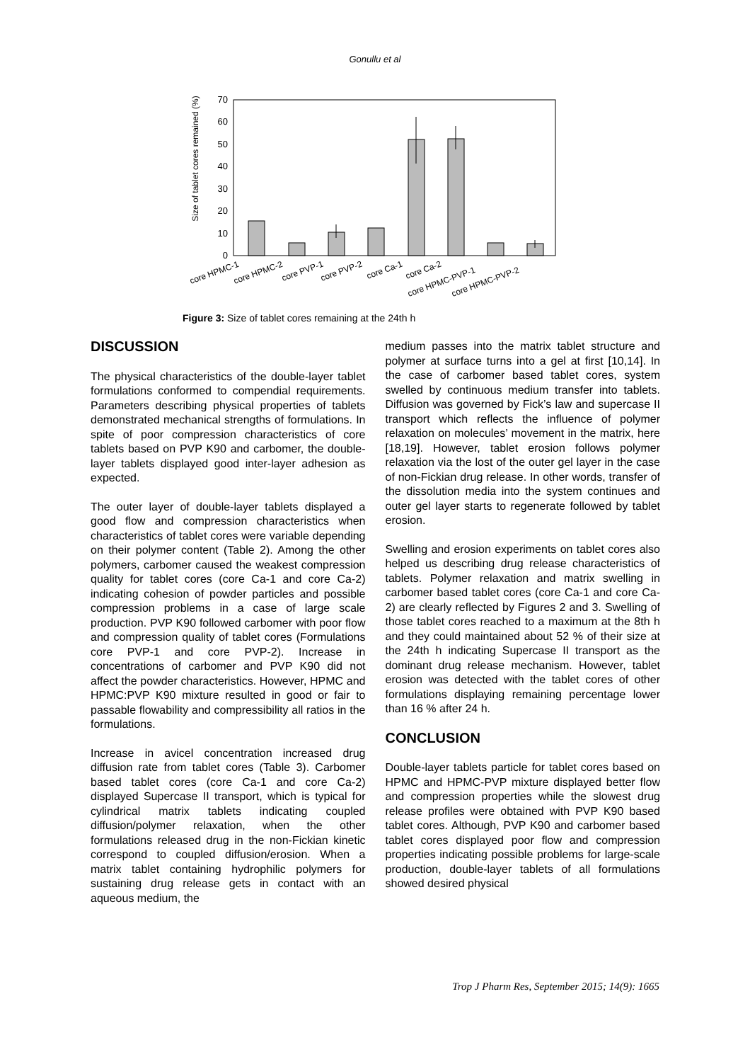Gonullu et al
Size of tablet cores remained (%)
0
10
20
30
40
50
60
70
core HPMC-1
core HPMC-2
core PVP-1
core PVP-2
core Ca-1
core Ca-2
core HPMC-PVP-1
core HPMC-PVP-2
Figure 3: Size of tablet cores remaining at the 24th h
DISCUSSION
The physical characteristics of the double-layer tablet formulations conformed to compendial requirements. Parameters describing physical properties of tablets demonstrated mechanical strengths of formulations. In spite of poor compression characteristics of core tablets based on PVP K90 and carbomer, the double-layer tablets displayed good inter-layer adhesion as expected.
The outer layer of double-layer tablets displayed a good flow and compression characteristics when characteristics of tablet cores were variable depending on their polymer content (Table 2). Among the other polymers, carbomer caused the weakest compression quality for tablet cores (core Ca-1 and core Ca-2) indicating cohesion of powder particles and possible compression problems in a case of large scale production. PVP K90 followed carbomer with poor flow and compression quality of tablet cores (Formulations core PVP-1 and core PVP-2). Increase in concentrations of carbomer and PVP K90 did not affect the powder characteristics. However, HPMC and HPMC:PVP K90 mixture resulted in good or fair to passable flowability and compressibility all ratios in the formulations.
Increase in avicel concentration increased drug diffusion rate from tablet cores (Table 3). Carbomer based tablet cores (core Ca-1 and core Ca-2) displayed Supercase II transport, which is typical for cylindrical matrix tablets indicating coupled diffusion/polymer relaxation, when the other formulations released drug in the non-Fickian kinetic correspond to coupled diffusion/erosion. When a matrix tablet containing hydrophilic polymers for sustaining drug release gets in contact with an aqueous medium, the
medium passes into the matrix tablet structure and polymer at surface turns into a gel at first [10,14]. In the case of carbomer based tablet cores, system swelled by continuous medium transfer into tablets. Diffusion was governed by Fick’s law and supercase II transport which reflects the influence of polymer relaxation on molecules’ movement in the matrix, here [18,19]. However, tablet erosion follows polymer relaxation via the lost of the outer gel layer in the case of non-Fickian drug release. In other words, transfer of the dissolution media into the system continues and outer gel layer starts to regenerate followed by tablet erosion.
Swelling and erosion experiments on tablet cores also helped us describing drug release characteristics of tablets. Polymer relaxation and matrix swelling in carbomer based tablet cores (core Ca-1 and core Ca-2) are clearly reflected by Figures 2 and 3. Swelling of those tablet cores reached to a maximum at the 8th h and they could maintained about 52 % of their size at the 24th h indicating Supercase II transport as the dominant drug release mechanism. However, tablet erosion was detected with the tablet cores of other formulations displaying remaining percentage lower than 16 % after 24 h.
CONCLUSION
Double-layer tablets particle for tablet cores based on HPMC and HPMC-PVP mixture displayed better flow and compression properties while the slowest drug release profiles were obtained with PVP K90 based tablet cores. Although, PVP K90 and carbomer based tablet cores displayed poor flow and compression properties indicating possible problems for large-scale production, double-layer tablets of all formulations showed desired physical
Trop J Pharm Res, September 2015; 14(9): 1665